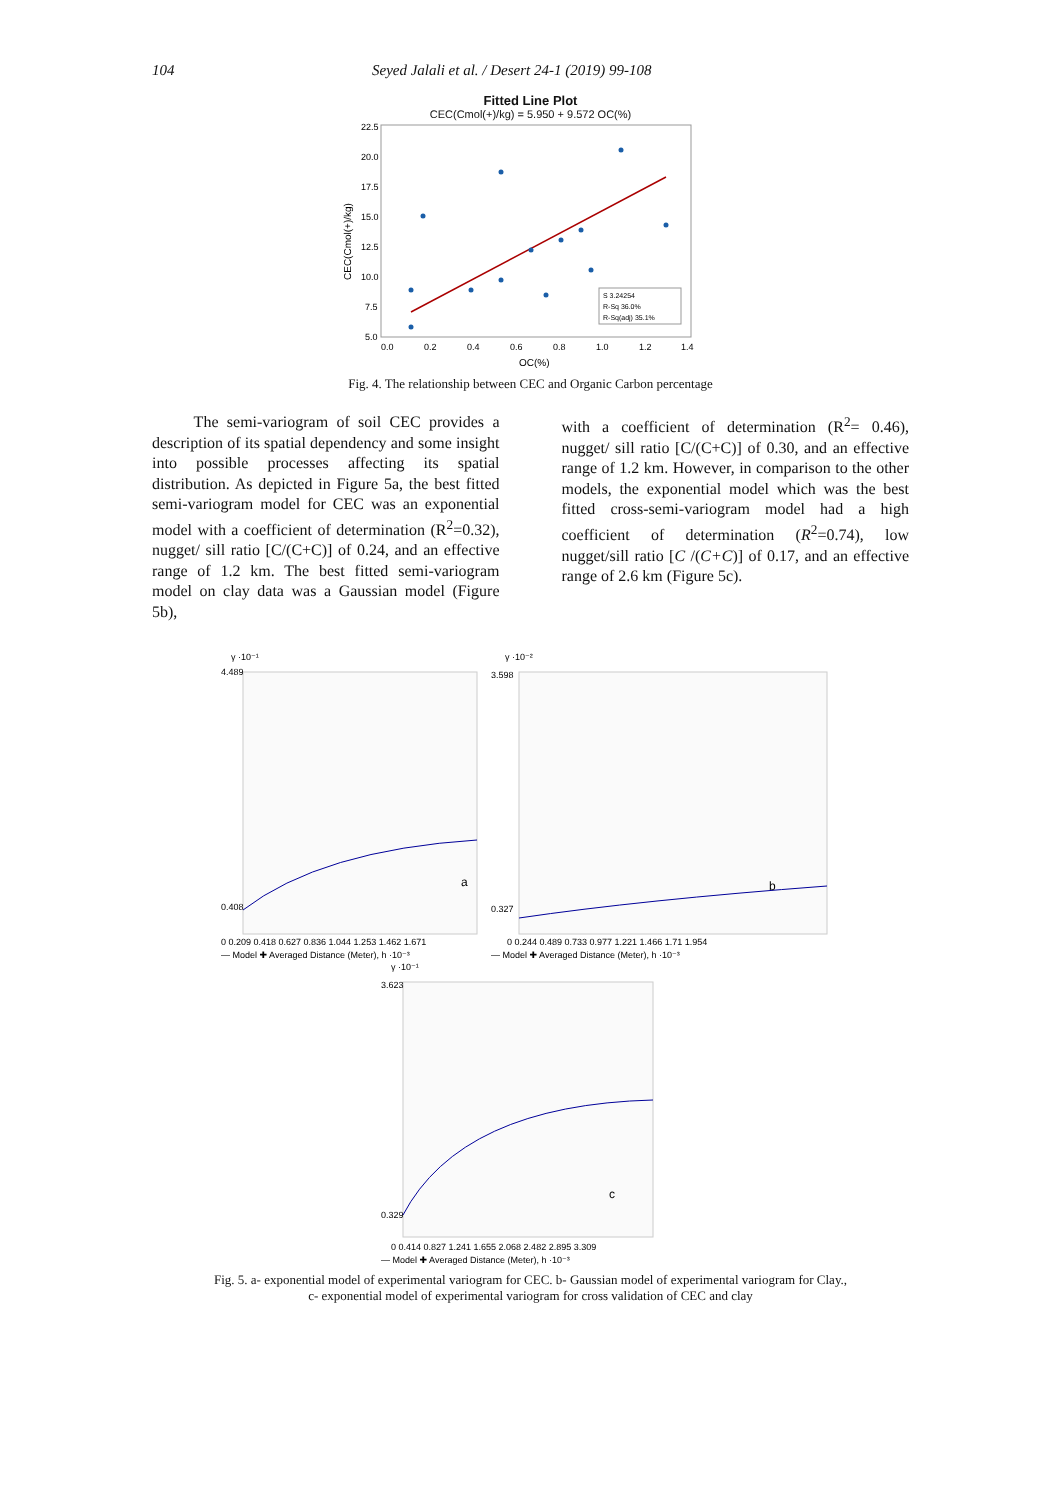104 Seyed Jalali et al. / Desert 24-1 (2019) 99-108
Fitted Line Plot
CEC(Cmol(+)/kg) = 5.950 + 9.572 OC(%)
22.5
20.0
17.5
15.0
12.5
10.0
7.5
5.0
0.0
0.2
0.4
0.6
0.8
1.0
1.2
1.4
OC(%)
CEC(Cmol(+)/kg)
S 3.24254
R-Sq 36.0%
R-Sq(adj) 35.1%
Fig. 4. The relationship between CEC and Organic Carbon percentage
The semi-variogram of soil CEC provides a description of its spatial dependency and some insight into possible processes affecting its spatial distribution. As depicted in Figure 5a, the best fitted semi-variogram model for CEC was an exponential model with a coefficient of determination (R<sup>2</sup>=0.32), nugget/ sill ratio [C/(C+C)] of 0.24, and an effective range of 1.2 km. The best fitted semi-variogram model on clay data was a Gaussian model (Figure 5b),
with a coefficient of determination (R<sup>2</sup>= 0.46), nugget/ sill ratio [C/(C+C)] of 0.30, and an effective range of 1.2 km. However, in comparison to the other models, the exponential model which was the best fitted cross-semi-variogram model had a high coefficient of determination (R<sup>2</sup>=0.74), low nugget/sill ratio [C /(C+C)] of 0.17, and an effective range of 2.6 km (Figure 5c).
γ ·10⁻¹
4.489
0.408
a
0 0.209 0.418 0.627 0.836 1.044 1.253 1.462 1.671
— Model ✚ Averaged Distance (Meter), h ·10⁻³
γ ·10⁻²
3.598
0.327
b
0 0.244 0.489 0.733 0.977 1.221 1.466 1.71 1.954
— Model ✚ Averaged Distance (Meter), h ·10⁻³
γ ·10⁻¹
3.623
0.329
c
0 0.414 0.827 1.241 1.655 2.068 2.482 2.895 3.309
— Model ✚ Averaged Distance (Meter), h ·10⁻³
Fig. 5. a- exponential model of experimental variogram for CEC. b- Gaussian model of experimental variogram for Clay.,
c- exponential model of experimental variogram for cross validation of CEC and clay